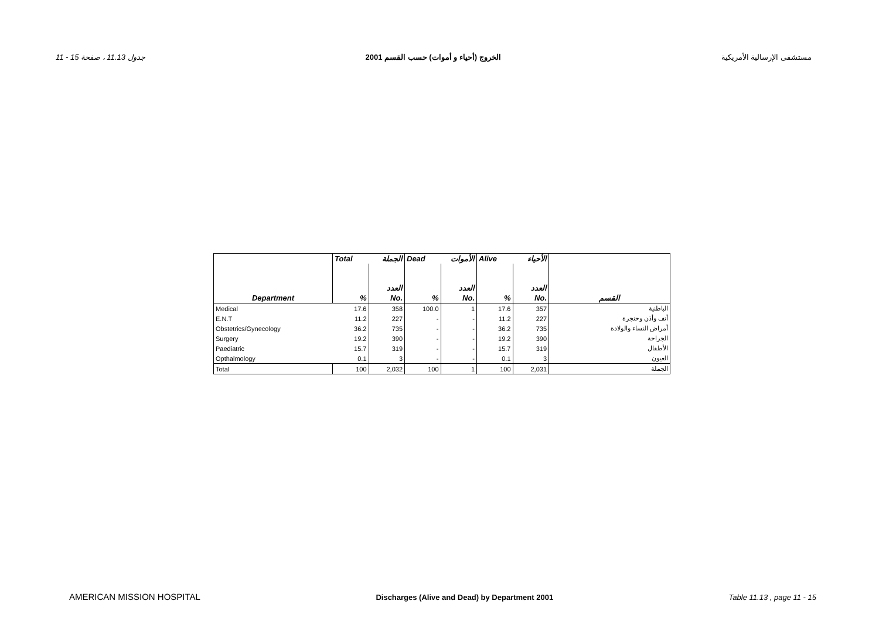11 - 15 جدول 11.13 ، صفحة الخروج (أحياء و أموات) حسب القسم 2001 مستشفى الإرسالية الأمريكية
| | Total | الجملة | Dead | الأموات | Alive | الأحياء | |
| | | العدد | | العدد | | العدد | |
| Department | % | No. | % | No. | % | No. | القسم |
| Medical | 17.6 | 358 | 100.0 | 1 | 17.6 | 357 | الباطنية |
| E.N.T | 11.2 | 227 | - | - | 11.2 | 227 | أنف وأذن وحنجرة |
| Obstetrics/Gynecology | 36.2 | 735 | - | - | 36.2 | 735 | أمراض النساء والولادة |
| Surgery | 19.2 | 390 | - | - | 19.2 | 390 | الجراحة |
| Paediatric | 15.7 | 319 | - | - | 15.7 | 319 | الأطفال |
| Opthalmology | 0.1 | 3 | - | - | 0.1 | 3 | العيون |
| Total | 100 | 2,032 | 100 | 1 | 100 | 2,031 | الجملة |
AMERICAN MISSION HOSPITAL Discharges (Alive and Dead) by Department 2001 Table 11.13 , page 11 - 15